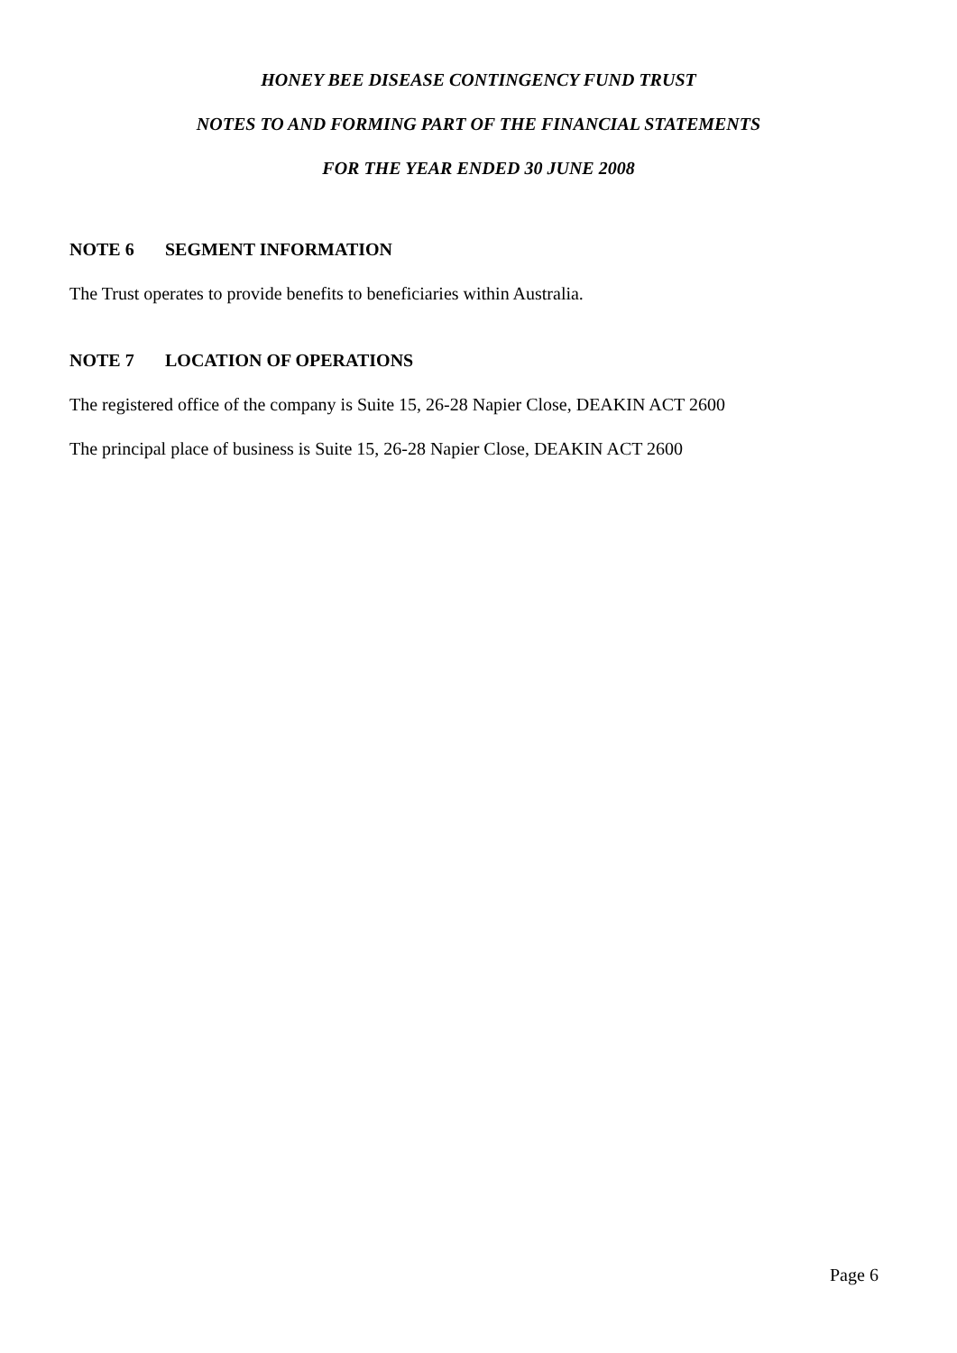HONEY BEE DISEASE CONTINGENCY FUND TRUST
NOTES TO AND FORMING PART OF THE FINANCIAL STATEMENTS
FOR THE YEAR ENDED 30 JUNE 2008
NOTE 6 SEGMENT INFORMATION
The Trust operates to provide benefits to beneficiaries within Australia.
NOTE 7 LOCATION OF OPERATIONS
The registered office of the company is Suite 15, 26-28 Napier Close, DEAKIN ACT 2600
The principal place of business is Suite 15, 26-28 Napier Close, DEAKIN ACT 2600
Page 6